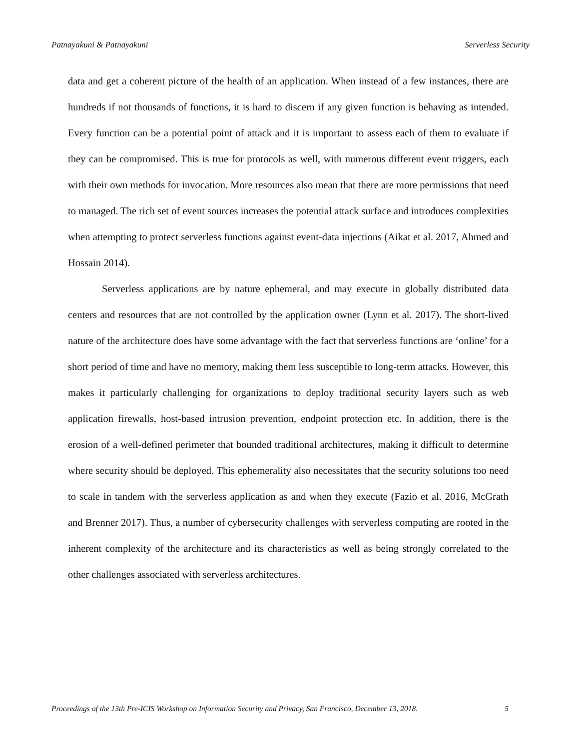Patnayakuni & Patnayakuni Serverless Security
data and get a coherent picture of the health of an application. When instead of a few instances, there are hundreds if not thousands of functions, it is hard to discern if any given function is behaving as intended. Every function can be a potential point of attack and it is important to assess each of them to evaluate if they can be compromised. This is true for protocols as well, with numerous different event triggers, each with their own methods for invocation. More resources also mean that there are more permissions that need to managed. The rich set of event sources increases the potential attack surface and introduces complexities when attempting to protect serverless functions against event-data injections (Aikat et al. 2017, Ahmed and Hossain 2014).
Serverless applications are by nature ephemeral, and may execute in globally distributed data centers and resources that are not controlled by the application owner (Lynn et al. 2017). The short-lived nature of the architecture does have some advantage with the fact that serverless functions are ‘online’ for a short period of time and have no memory, making them less susceptible to long-term attacks. However, this makes it particularly challenging for organizations to deploy traditional security layers such as web application firewalls, host-based intrusion prevention, endpoint protection etc. In addition, there is the erosion of a well-defined perimeter that bounded traditional architectures, making it difficult to determine where security should be deployed. This ephemerality also necessitates that the security solutions too need to scale in tandem with the serverless application as and when they execute (Fazio et al. 2016, McGrath and Brenner 2017). Thus, a number of cybersecurity challenges with serverless computing are rooted in the inherent complexity of the architecture and its characteristics as well as being strongly correlated to the other challenges associated with serverless architectures.
Proceedings of the 13th Pre-ICIS Workshop on Information Security and Privacy, San Francisco, December 13, 2018. 5